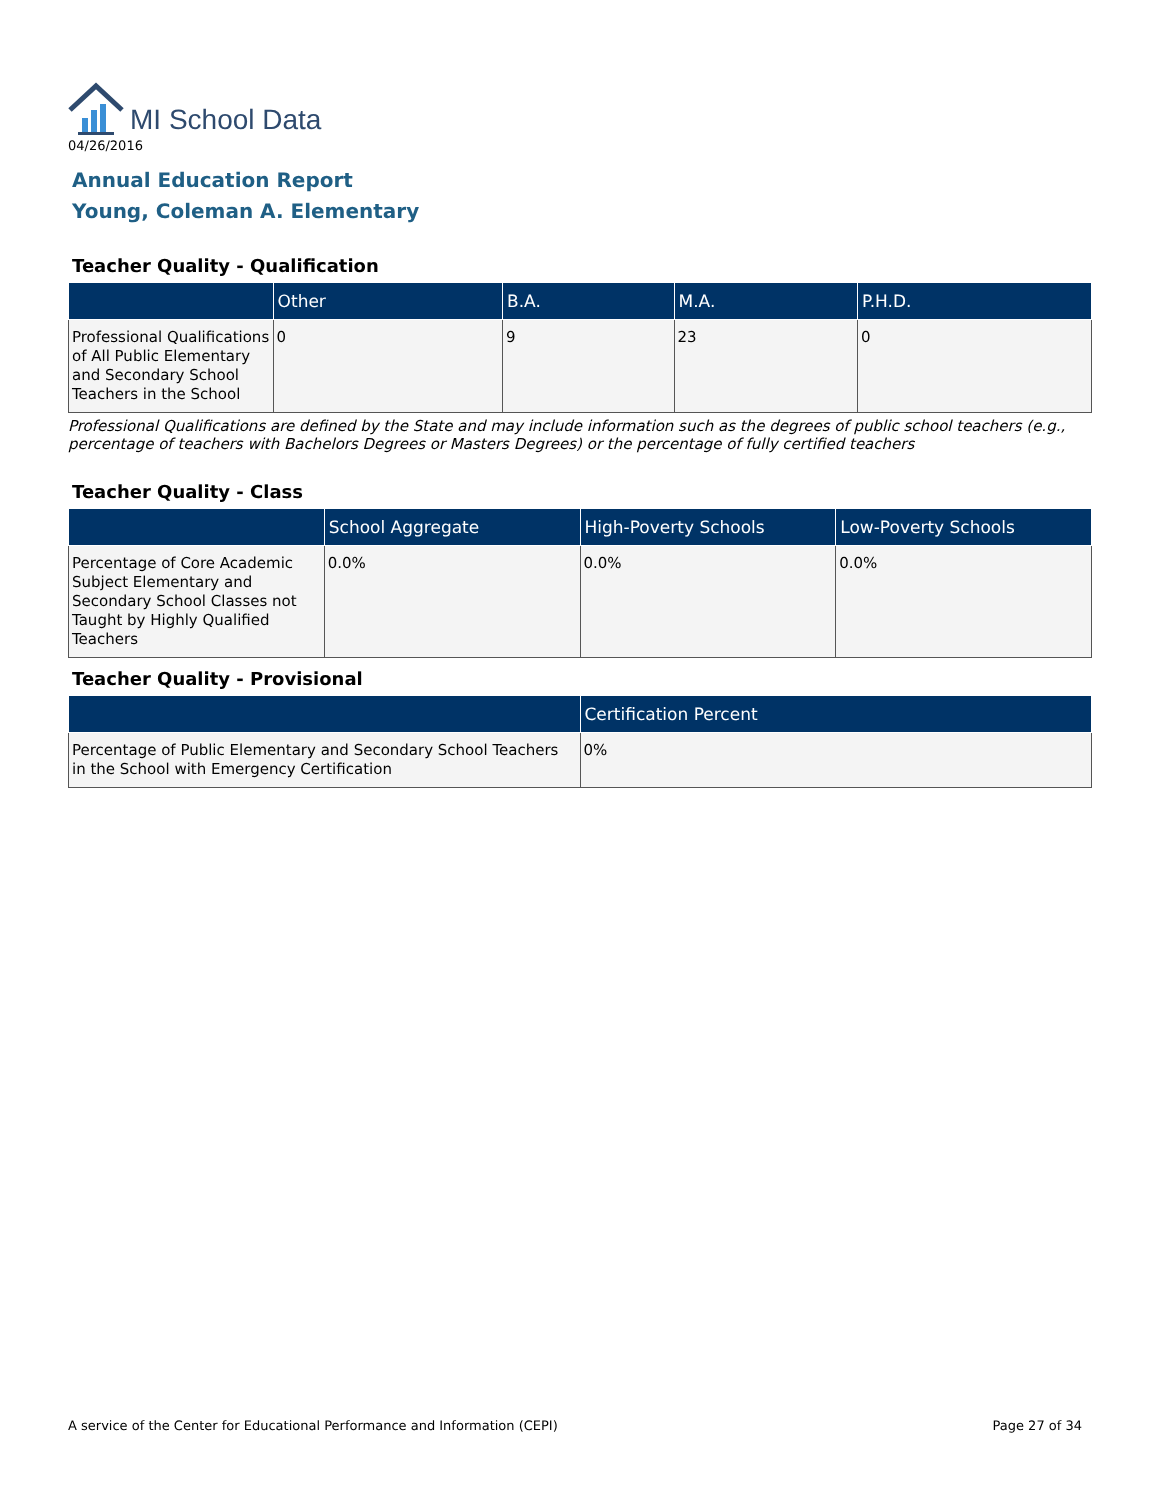MI School Data
04/26/2016
Annual Education Report
Young, Coleman A. Elementary
Teacher Quality - Qualification
| | Other | B.A. | M.A. | P.H.D. |
| --- | --- | --- | --- | --- |
| Professional Qualifications of All Public Elementary and Secondary School Teachers in the School | 0 | 9 | 23 | 0 |
Professional Qualifications are defined by the State and may include information such as the degrees of public school teachers (e.g., percentage of teachers with Bachelors Degrees or Masters Degrees) or the percentage of fully certified teachers
Teacher Quality - Class
| | School Aggregate | High-Poverty Schools | Low-Poverty Schools |
| --- | --- | --- | --- |
| Percentage of Core Academic Subject Elementary and Secondary School Classes not Taught by Highly Qualified Teachers | 0.0% | 0.0% | 0.0% |
Teacher Quality - Provisional
| | Certification Percent |
| --- | --- |
| Percentage of Public Elementary and Secondary School Teachers in the School with Emergency Certification | 0% |
A service of the Center for Educational Performance and Information (CEPI) Page 27 of 34